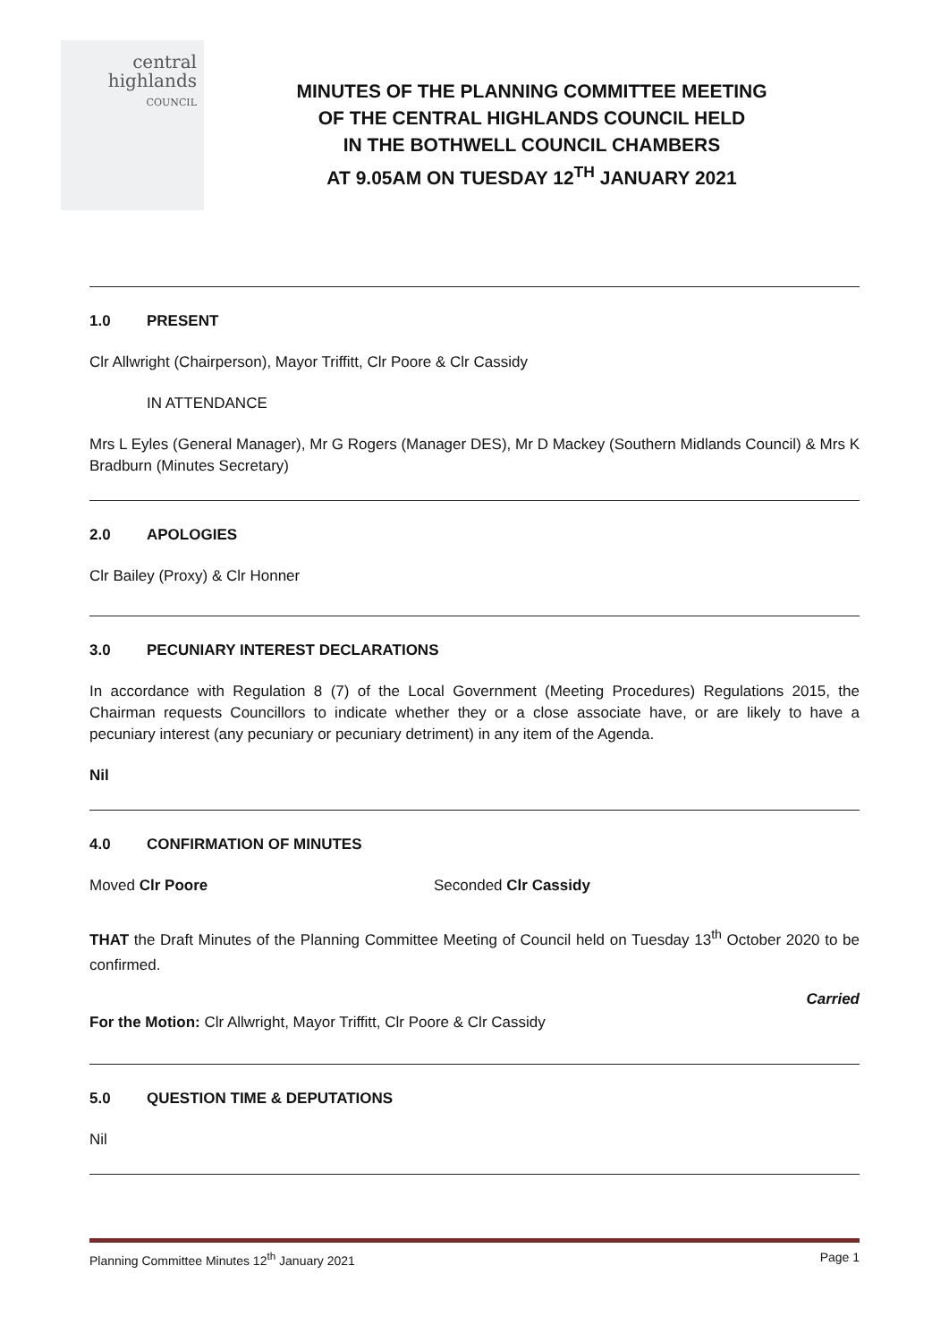central
highlands
COUNCIL
MINUTES OF THE PLANNING COMMITTEE MEETING
OF THE CENTRAL HIGHLANDS COUNCIL HELD
IN THE BOTHWELL COUNCIL CHAMBERS
AT 9.05AM ON TUESDAY 12<sup>TH</sup> JANUARY 2021
1.0 PRESENT
Clr Allwright (Chairperson), Mayor Triffitt, Clr Poore & Clr Cassidy
IN ATTENDANCE
Mrs L Eyles (General Manager), Mr G Rogers (Manager DES), Mr D Mackey (Southern Midlands Council) & Mrs K Bradburn (Minutes Secretary)
2.0 APOLOGIES
Clr Bailey (Proxy) & Clr Honner
3.0 PECUNIARY INTEREST DECLARATIONS
In accordance with Regulation 8 (7) of the Local Government (Meeting Procedures) Regulations 2015, the Chairman requests Councillors to indicate whether they or a close associate have, or are likely to have a pecuniary interest (any pecuniary or pecuniary detriment) in any item of the Agenda.
Nil
4.0 CONFIRMATION OF MINUTES
Moved Clr Poore Seconded Clr Cassidy
THAT the Draft Minutes of the Planning Committee Meeting of Council held on Tuesday 13<sup>th</sup> October 2020 to be confirmed.
Carried
For the Motion: Clr Allwright, Mayor Triffitt, Clr Poore & Clr Cassidy
5.0 QUESTION TIME & DEPUTATIONS
Nil
Planning Committee Minutes 12<sup>th</sup> January 2021 Page 1